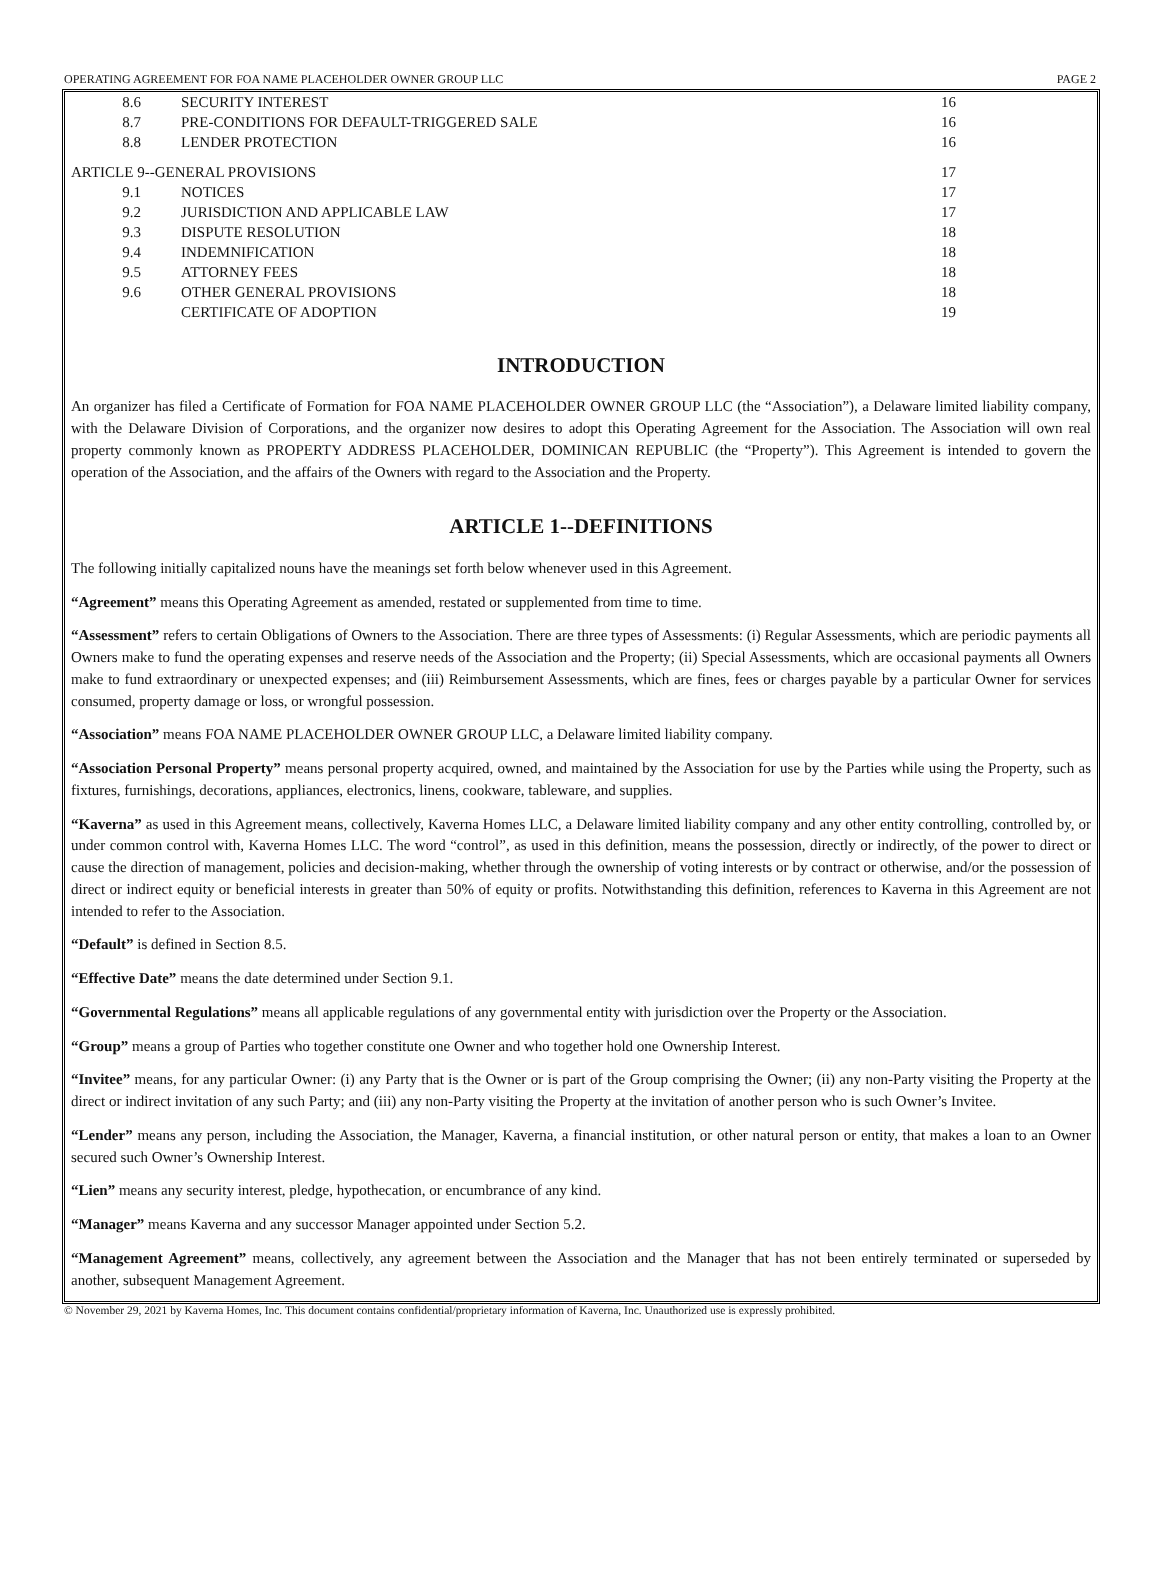OPERATING AGREEMENT FOR FOA NAME PLACEHOLDER OWNER GROUP LLC PAGE 2
| 8.6 | SECURITY INTEREST | 16 |
| 8.7 | PRE-CONDITIONS FOR DEFAULT-TRIGGERED SALE | 16 |
| 8.8 | LENDER PROTECTION | 16 |
| ARTICLE 9--GENERAL PROVISIONS | | 17 |
| 9.1 | NOTICES | 17 |
| 9.2 | JURISDICTION AND APPLICABLE LAW | 17 |
| 9.3 | DISPUTE RESOLUTION | 18 |
| 9.4 | INDEMNIFICATION | 18 |
| 9.5 | ATTORNEY FEES | 18 |
| 9.6 | OTHER GENERAL PROVISIONS | 18 |
| | CERTIFICATE OF ADOPTION | 19 |
INTRODUCTION
An organizer has filed a Certificate of Formation for FOA NAME PLACEHOLDER OWNER GROUP LLC (the “Association”), a Delaware limited liability company, with the Delaware Division of Corporations, and the organizer now desires to adopt this Operating Agreement for the Association. The Association will own real property commonly known as PROPERTY ADDRESS PLACEHOLDER, DOMINICAN REPUBLIC (the “Property”). This Agreement is intended to govern the operation of the Association, and the affairs of the Owners with regard to the Association and the Property.
ARTICLE 1--DEFINITIONS
The following initially capitalized nouns have the meanings set forth below whenever used in this Agreement.
“Agreement” means this Operating Agreement as amended, restated or supplemented from time to time.
“Assessment” refers to certain Obligations of Owners to the Association. There are three types of Assessments: (i) Regular Assessments, which are periodic payments all Owners make to fund the operating expenses and reserve needs of the Association and the Property; (ii) Special Assessments, which are occasional payments all Owners make to fund extraordinary or unexpected expenses; and (iii) Reimbursement Assessments, which are fines, fees or charges payable by a particular Owner for services consumed, property damage or loss, or wrongful possession.
“Association” means FOA NAME PLACEHOLDER OWNER GROUP LLC, a Delaware limited liability company.
“Association Personal Property” means personal property acquired, owned, and maintained by the Association for use by the Parties while using the Property, such as fixtures, furnishings, decorations, appliances, electronics, linens, cookware, tableware, and supplies.
“Kaverna” as used in this Agreement means, collectively, Kaverna Homes LLC, a Delaware limited liability company and any other entity controlling, controlled by, or under common control with, Kaverna Homes LLC. The word “control”, as used in this definition, means the possession, directly or indirectly, of the power to direct or cause the direction of management, policies and decision-making, whether through the ownership of voting interests or by contract or otherwise, and/or the possession of direct or indirect equity or beneficial interests in greater than 50% of equity or profits. Notwithstanding this definition, references to Kaverna in this Agreement are not intended to refer to the Association.
“Default” is defined in Section 8.5.
“Effective Date” means the date determined under Section 9.1.
“Governmental Regulations” means all applicable regulations of any governmental entity with jurisdiction over the Property or the Association.
“Group” means a group of Parties who together constitute one Owner and who together hold one Ownership Interest.
“Invitee” means, for any particular Owner: (i) any Party that is the Owner or is part of the Group comprising the Owner; (ii) any non-Party visiting the Property at the direct or indirect invitation of any such Party; and (iii) any non-Party visiting the Property at the invitation of another person who is such Owner’s Invitee.
“Lender” means any person, including the Association, the Manager, Kaverna, a financial institution, or other natural person or entity, that makes a loan to an Owner secured such Owner’s Ownership Interest.
“Lien” means any security interest, pledge, hypothecation, or encumbrance of any kind.
“Manager” means Kaverna and any successor Manager appointed under Section 5.2.
“Management Agreement” means, collectively, any agreement between the Association and the Manager that has not been entirely terminated or superseded by another, subsequent Management Agreement.
© November 29, 2021 by Kaverna Homes, Inc. This document contains confidential/proprietary information of Kaverna, Inc. Unauthorized use is expressly prohibited.